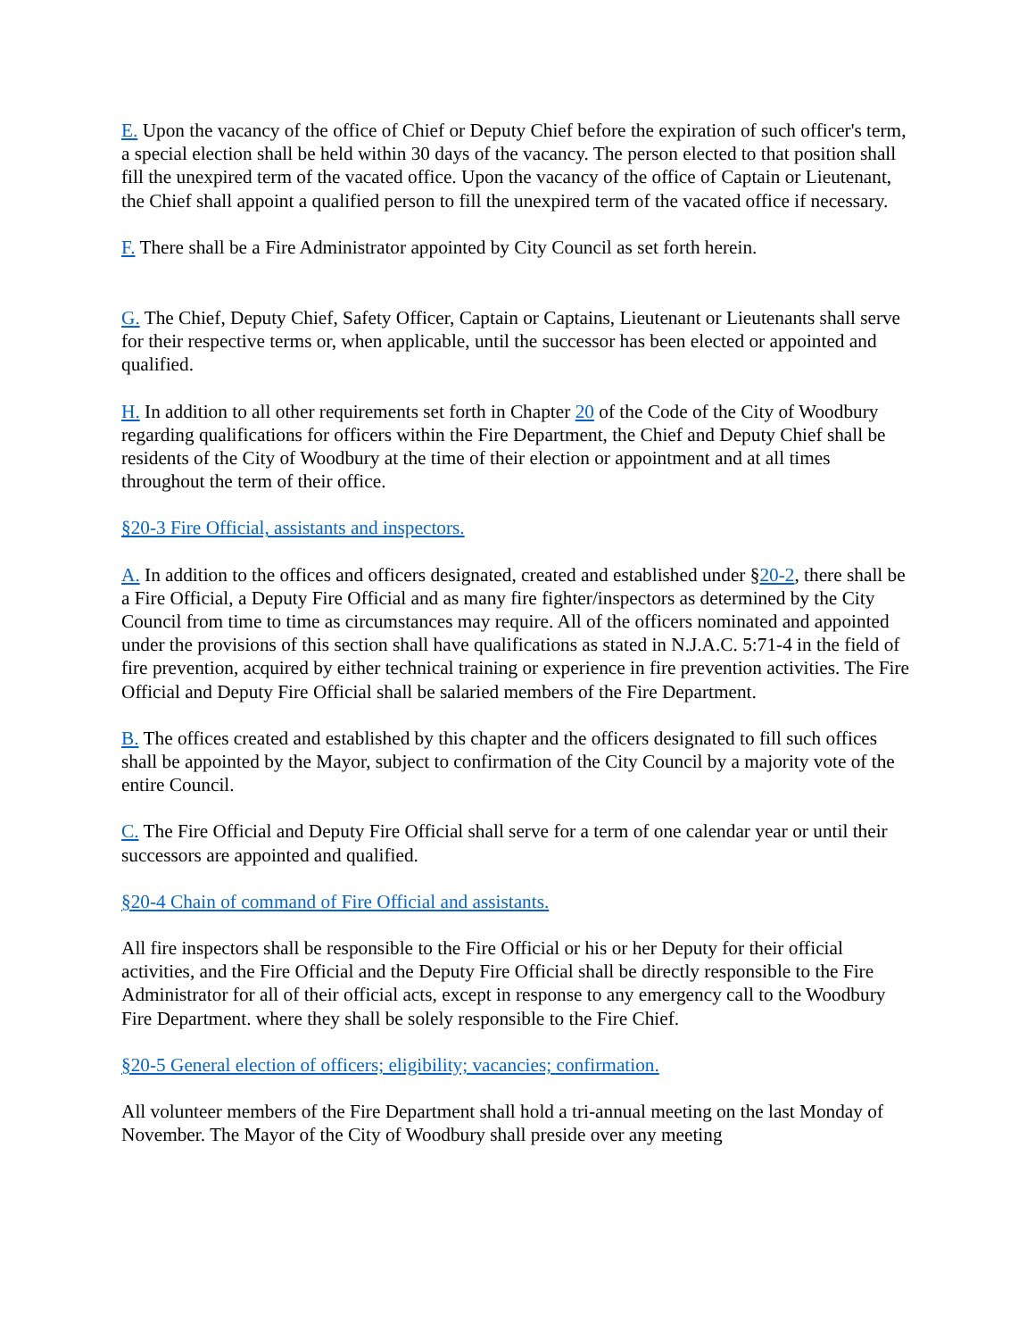E. Upon the vacancy of the office of Chief or Deputy Chief before the expiration of such officer's term, a special election shall be held within 30 days of the vacancy. The person elected to that position shall fill the unexpired term of the vacated office. Upon the vacancy of the office of Captain or Lieutenant, the Chief shall appoint a qualified person to fill the unexpired term of the vacated office if necessary.
F. There shall be a Fire Administrator appointed by City Council as set forth herein.
G. The Chief, Deputy Chief, Safety Officer, Captain or Captains, Lieutenant or Lieutenants shall serve for their respective terms or, when applicable, until the successor has been elected or appointed and qualified.
H. In addition to all other requirements set forth in Chapter 20 of the Code of the City of Woodbury regarding qualifications for officers within the Fire Department, the Chief and Deputy Chief shall be residents of the City of Woodbury at the time of their election or appointment and at all times throughout the term of their office.
§20-3 Fire Official, assistants and inspectors.
A. In addition to the offices and officers designated, created and established under §20-2, there shall be a Fire Official, a Deputy Fire Official and as many fire fighter/inspectors as determined by the City Council from time to time as circumstances may require. All of the officers nominated and appointed under the provisions of this section shall have qualifications as stated in N.J.A.C. 5:71-4 in the field of fire prevention, acquired by either technical training or experience in fire prevention activities. The Fire Official and Deputy Fire Official shall be salaried members of the Fire Department.
B. The offices created and established by this chapter and the officers designated to fill such offices shall be appointed by the Mayor, subject to confirmation of the City Council by a majority vote of the entire Council.
C. The Fire Official and Deputy Fire Official shall serve for a term of one calendar year or until their successors are appointed and qualified.
§20-4 Chain of command of Fire Official and assistants.
All fire inspectors shall be responsible to the Fire Official or his or her Deputy for their official activities, and the Fire Official and the Deputy Fire Official shall be directly responsible to the Fire Administrator for all of their official acts, except in response to any emergency call to the Woodbury Fire Department. where they shall be solely responsible to the Fire Chief.
§20-5 General election of officers; eligibility; vacancies; confirmation.
All volunteer members of the Fire Department shall hold a tri-annual meeting on the last Monday of November. The Mayor of the City of Woodbury shall preside over any meeting